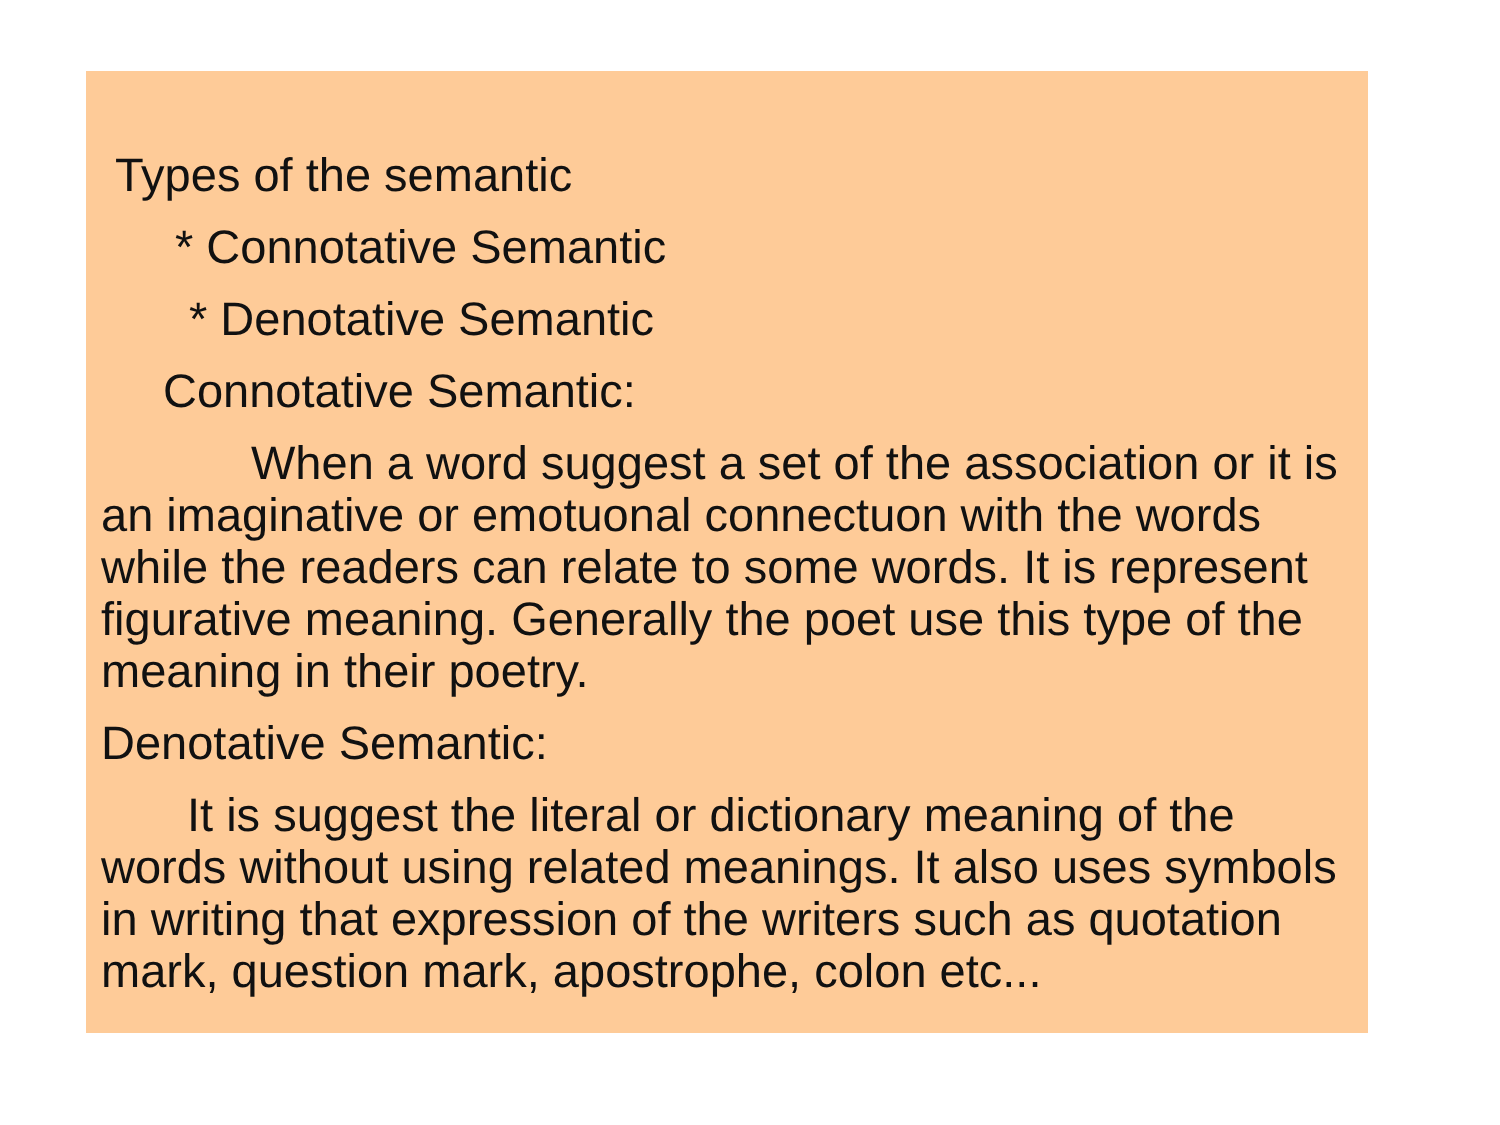Types of the semantic
* Connotative Semantic
* Denotative Semantic
Connotative Semantic:
When a word suggest a set of the association or it is an imaginative or emotuonal connectuon with the words while the readers can relate to some words. It is represent figurative meaning. Generally the poet use this type of the meaning in their poetry.
Denotative Semantic:
It is suggest the literal or dictionary meaning of the words without using related meanings. It also uses symbols in writing that expression of the writers such as quotation mark, question mark, apostrophe, colon etc...